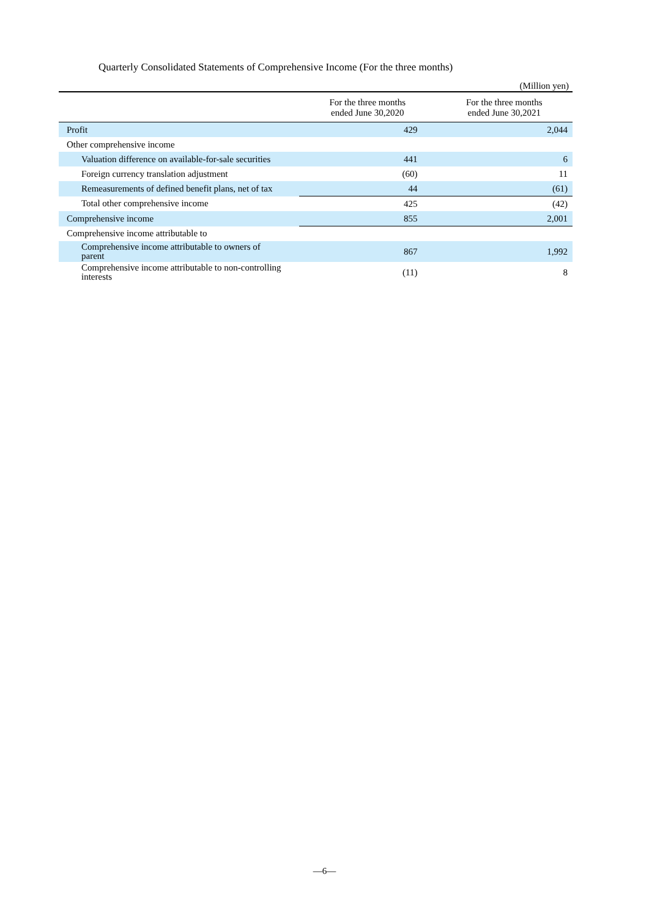Quarterly Consolidated Statements of Comprehensive Income (For the three months)
(Million yen)
| | For the three months ended June 30,2020 | For the three months ended June 30,2021 |
| --- | --- | --- |
| Profit | 429 | 2,044 |
| Other comprehensive income | | |
| Valuation difference on available-for-sale securities | 441 | 6 |
| Foreign currency translation adjustment | (60) | 11 |
| Remeasurements of defined benefit plans, net of tax | 44 | (61) |
| Total other comprehensive income | 425 | (42) |
| Comprehensive income | 855 | 2,001 |
| Comprehensive income attributable to | | |
| Comprehensive income attributable to owners of parent | 867 | 1,992 |
| Comprehensive income attributable to non-controlling interests | (11) | 8 |
—6—